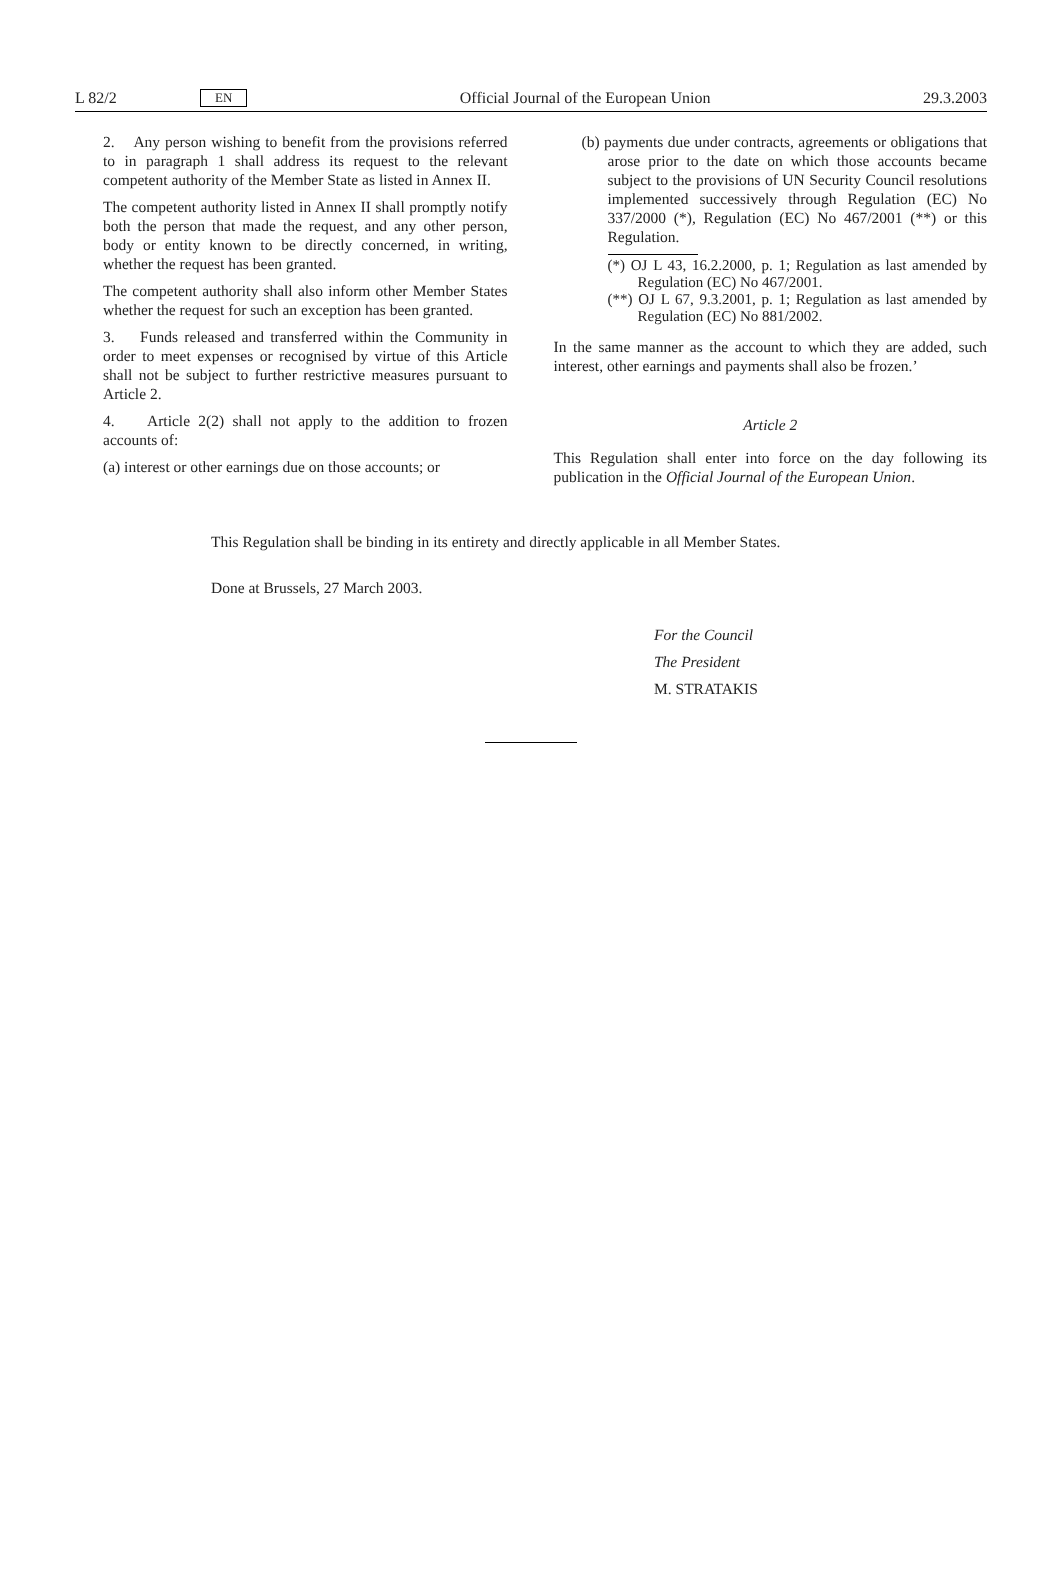L 82/2 EN Official Journal of the European Union 29.3.2003
2. Any person wishing to benefit from the provisions referred to in paragraph 1 shall address its request to the relevant competent authority of the Member State as listed in Annex II.
The competent authority listed in Annex II shall promptly notify both the person that made the request, and any other person, body or entity known to be directly concerned, in writing, whether the request has been granted.
The competent authority shall also inform other Member States whether the request for such an exception has been granted.
3. Funds released and transferred within the Community in order to meet expenses or recognised by virtue of this Article shall not be subject to further restrictive measures pursuant to Article 2.
4. Article 2(2) shall not apply to the addition to frozen accounts of:
(a) interest or other earnings due on those accounts; or
(b) payments due under contracts, agreements or obligations that arose prior to the date on which those accounts became subject to the provisions of UN Security Council resolutions implemented successively through Regulation (EC) No 337/2000 (*), Regulation (EC) No 467/2001 (**) or this Regulation.
(*) OJ L 43, 16.2.2000, p. 1; Regulation as last amended by Regulation (EC) No 467/2001.
(**) OJ L 67, 9.3.2001, p. 1; Regulation as last amended by Regulation (EC) No 881/2002.
In the same manner as the account to which they are added, such interest, other earnings and payments shall also be frozen.’
Article 2
This Regulation shall enter into force on the day following its publication in the Official Journal of the European Union.
This Regulation shall be binding in its entirety and directly applicable in all Member States.
Done at Brussels, 27 March 2003.
For the Council
The President
M. STRATAKIS